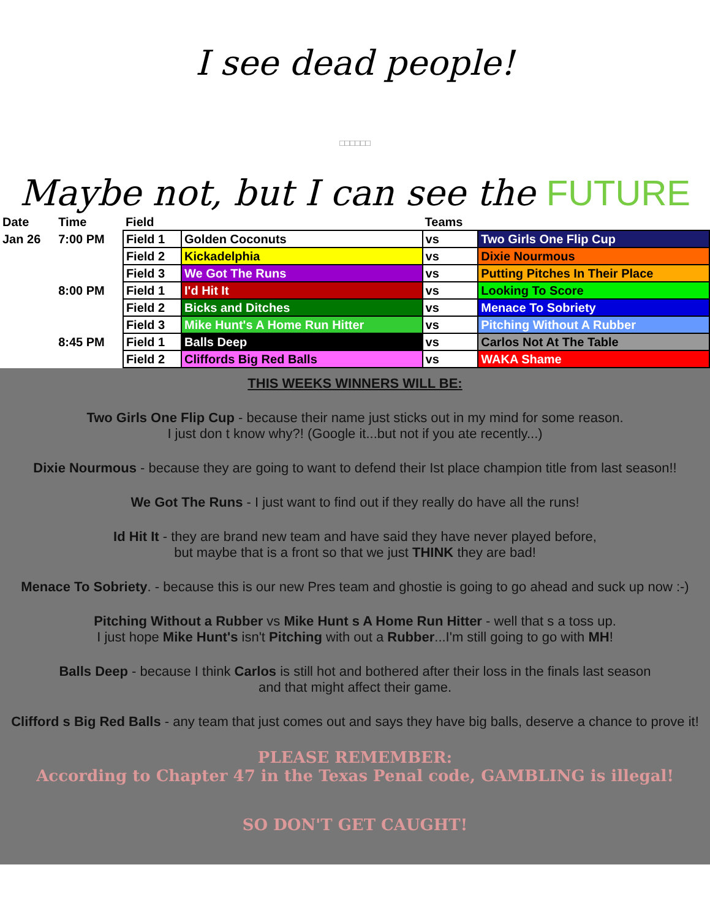I see dead people!
□□□□□□
Maybe not, but I can see the FUTURE
| Date | Time | Field | | Teams | |
| --- | --- | --- | --- | --- | --- |
| Jan 26 | 7:00 PM | Field 1 | Golden Coconuts | vs | Two Girls One Flip Cup |
| | | Field 2 | Kickadelphia | vs | Dixie Nourmous |
| | | Field 3 | We Got The Runs | vs | Putting Pitches In Their Place |
| | 8:00 PM | Field 1 | I'd Hit It | vs | Looking To Score |
| | | Field 2 | Bicks and Ditches | vs | Menace To Sobriety |
| | | Field 3 | Mike Hunt's A Home Run Hitter | vs | Pitching Without A Rubber |
| | 8:45 PM | Field 1 | Balls Deep | vs | Carlos Not At The Table |
| | | Field 2 | Cliffords Big Red Balls | vs | WAKA Shame |
THIS WEEKS WINNERS WILL BE:
Two Girls One Flip Cup - because their name just sticks out in my mind for some reason.
I just don t know why?! (Google it...but not if you ate recently...)
Dixie Nourmous - because they are going to want to defend their Ist place champion title from last season!!
We Got The Runs - I just want to find out if they really do have all the runs!
Id Hit It - they are brand new team and have said they have never played before,
but maybe that is a front so that we just THINK they are bad!
Menace To Sobriety. - because this is our new Pres team and ghostie is going to go ahead and suck up now :-)
Pitching Without a Rubber vs Mike Hunt s A Home Run Hitter - well that s a toss up.
I just hope Mike Hunt's isn't Pitching with out a Rubber...I'm still going to go with MH!
Balls Deep - because I think Carlos is still hot and bothered after their loss in the finals last season
and that might affect their game.
Clifford s Big Red Balls - any team that just comes out and says they have big balls, deserve a chance to prove it!
PLEASE REMEMBER:
According to Chapter 47 in the Texas Penal code, GAMBLING is illegal!
SO DON'T GET CAUGHT!